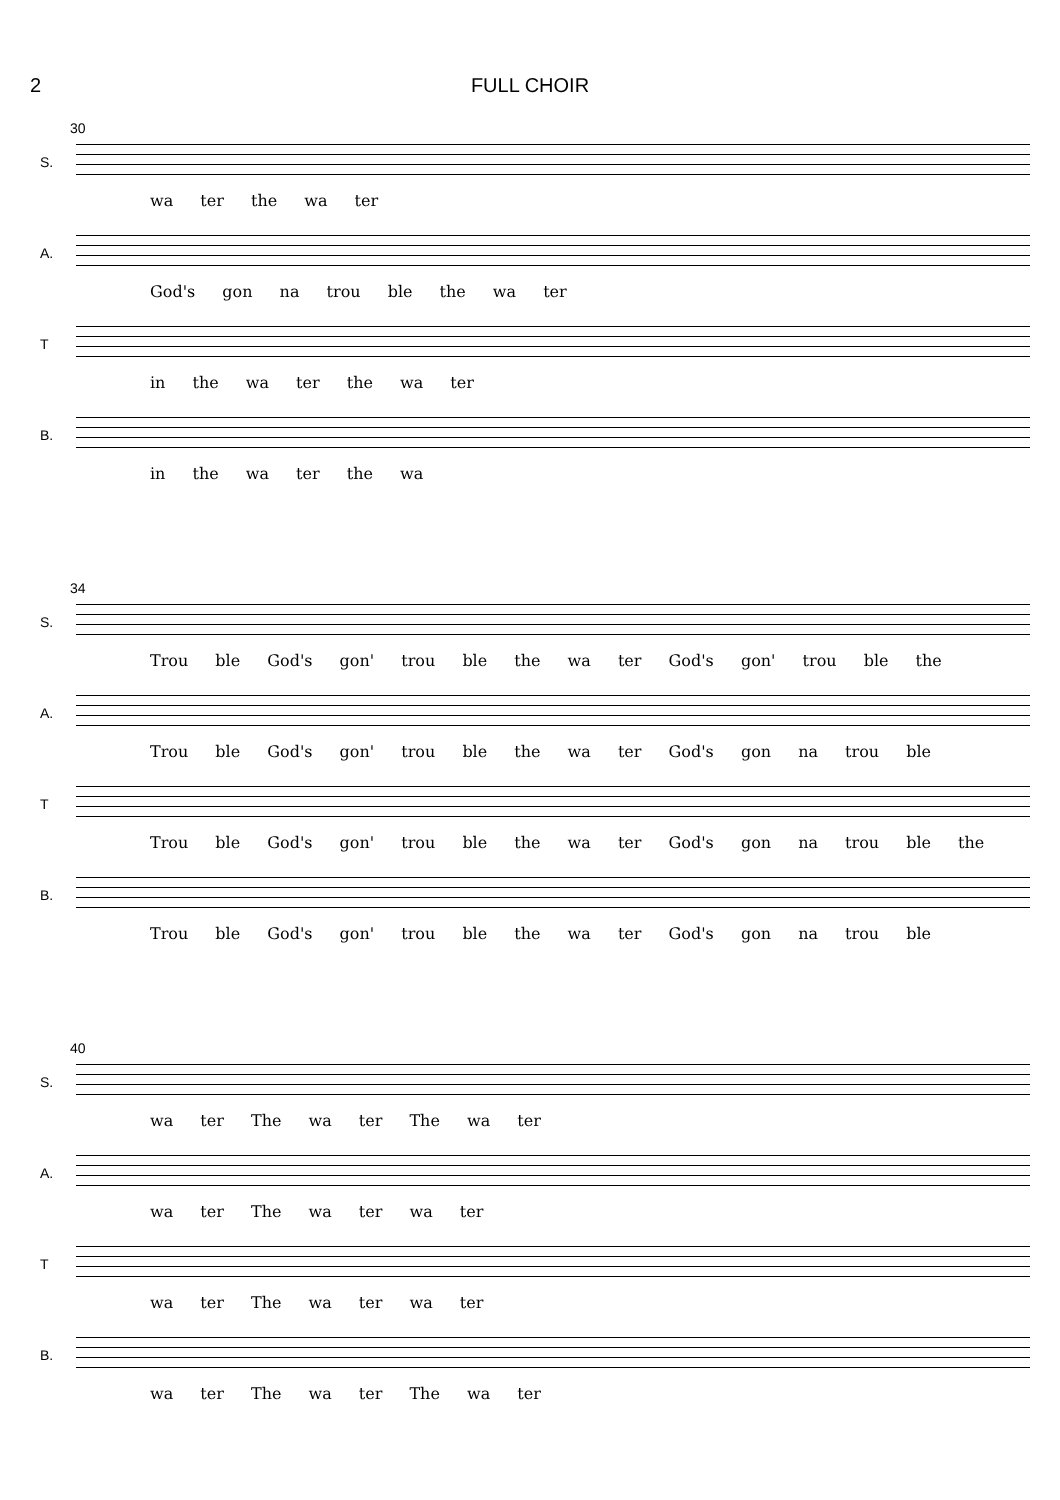2 FULL CHOIR
30
S.
wa ter the wa ter
A.
God's gon na trou ble the wa ter
T
in the wa ter the wa ter
B.
in the wa ter the wa
34
S.
Trou ble God's gon' trou ble the wa ter God's gon' trou ble the
A.
Trou ble God's gon' trou ble the wa ter God's gon na trou ble
T
Trou ble God's gon' trou ble the wa ter God's gon na trou ble the
B.
Trou ble God's gon' trou ble the wa ter God's gon na trou ble
40
S.
wa ter The wa ter The wa ter
A.
wa ter The wa ter wa ter
T
wa ter The wa ter wa ter
B.
wa ter The wa ter The wa ter